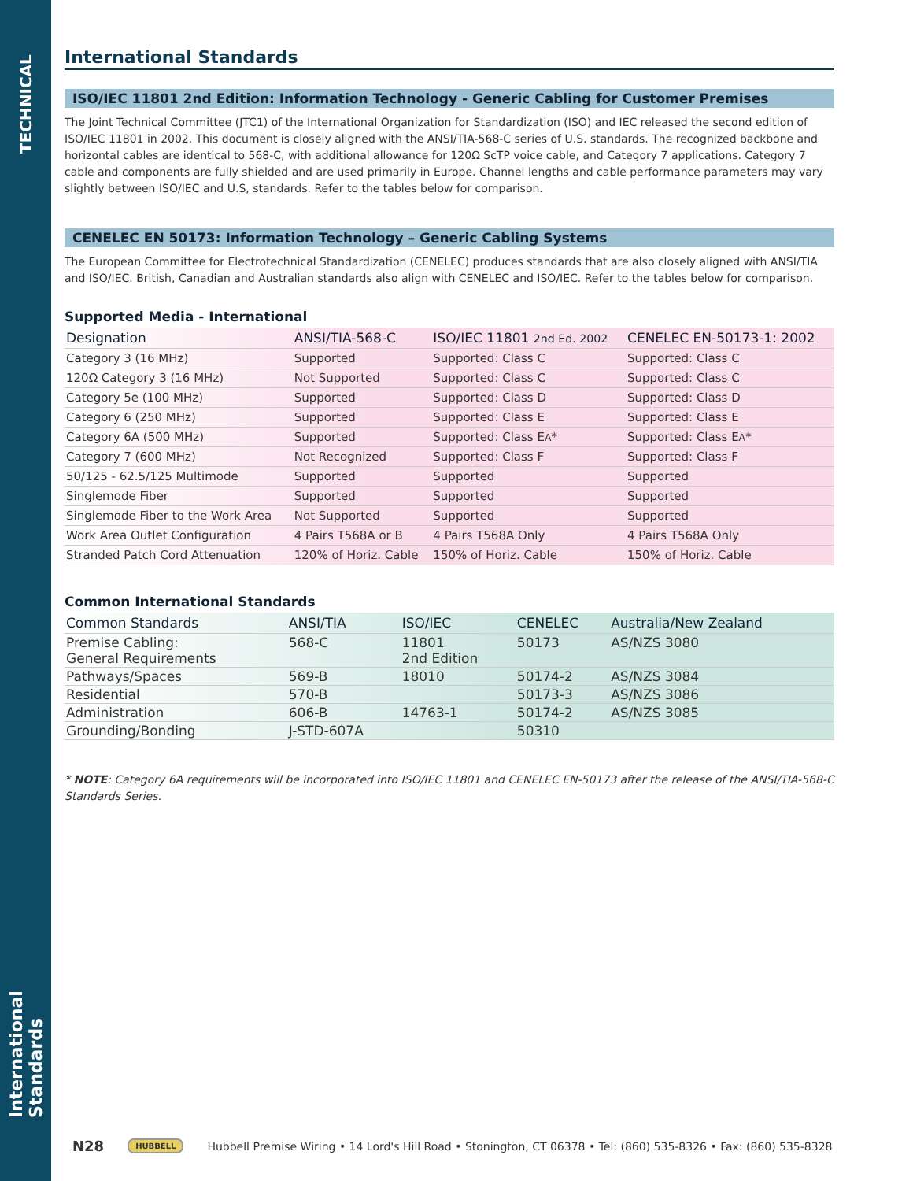TECHNICAL
International Standards
International Standards
ISO/IEC 11801 2nd Edition: Information Technology - Generic Cabling for Customer Premises
The Joint Technical Committee (JTC1) of the International Organization for Standardization (ISO) and IEC released the second edition of ISO/IEC 11801 in 2002. This document is closely aligned with the ANSI/TIA-568-C series of U.S. standards. The recognized backbone and horizontal cables are identical to 568-C, with additional allowance for 120Ω ScTP voice cable, and Category 7 applications. Category 7 cable and components are fully shielded and are used primarily in Europe. Channel lengths and cable performance parameters may vary slightly between ISO/IEC and U.S, standards. Refer to the tables below for comparison.
CENELEC EN 50173: Information Technology – Generic Cabling Systems
The European Committee for Electrotechnical Standardization (CENELEC) produces standards that are also closely aligned with ANSI/TIA and ISO/IEC. British, Canadian and Australian standards also align with CENELEC and ISO/IEC. Refer to the tables below for comparison.
Supported Media - International
| Designation | ANSI/TIA-568-C | ISO/IEC 11801 2nd Ed. 2002 | CENELEC EN-50173-1: 2002 |
| --- | --- | --- | --- |
| Category 3 (16 MHz) | Supported | Supported: Class C | Supported: Class C |
| 120Ω Category 3 (16 MHz) | Not Supported | Supported: Class C | Supported: Class C |
| Category 5e (100 MHz) | Supported | Supported: Class D | Supported: Class D |
| Category 6 (250 MHz) | Supported | Supported: Class E | Supported: Class E |
| Category 6A (500 MHz) | Supported | Supported: Class E A * | Supported: Class E A * |
| Category 7 (600 MHz) | Not Recognized | Supported: Class F | Supported: Class F |
| 50/125 - 62.5/125 Multimode | Supported | Supported | Supported |
| Singlemode Fiber | Supported | Supported | Supported |
| Singlemode Fiber to the Work Area | Not Supported | Supported | Supported |
| Work Area Outlet Configuration | 4 Pairs T568A or B | 4 Pairs T568A Only | 4 Pairs T568A Only |
| Stranded Patch Cord Attenuation | 120% of Horiz. Cable | 150% of Horiz. Cable | 150% of Horiz. Cable |
Common International Standards
| Common Standards | ANSI/TIA | ISO/IEC | CENELEC | Australia/New Zealand |
| --- | --- | --- | --- | --- |
| Premise Cabling: General Requirements | 568-C | 11801 2nd Edition | 50173 | AS/NZS 3080 |
| Pathways/Spaces | 569-B | 18010 | 50174-2 | AS/NZS 3084 |
| Residential | 570-B | | 50173-3 | AS/NZS 3086 |
| Administration | 606-B | 14763-1 | 50174-2 | AS/NZS 3085 |
| Grounding/Bonding | J-STD-607A | | 50310 | |
* NOTE: Category 6A requirements will be incorporated into ISO/IEC 11801 and CENELEC EN-50173 after the release of the ANSI/TIA-568-C Standards Series.
N28 HUBBELL Hubbell Premise Wiring • 14 Lord's Hill Road • Stonington, CT 06378 • Tel: (860) 535-8326 • Fax: (860) 535-8328